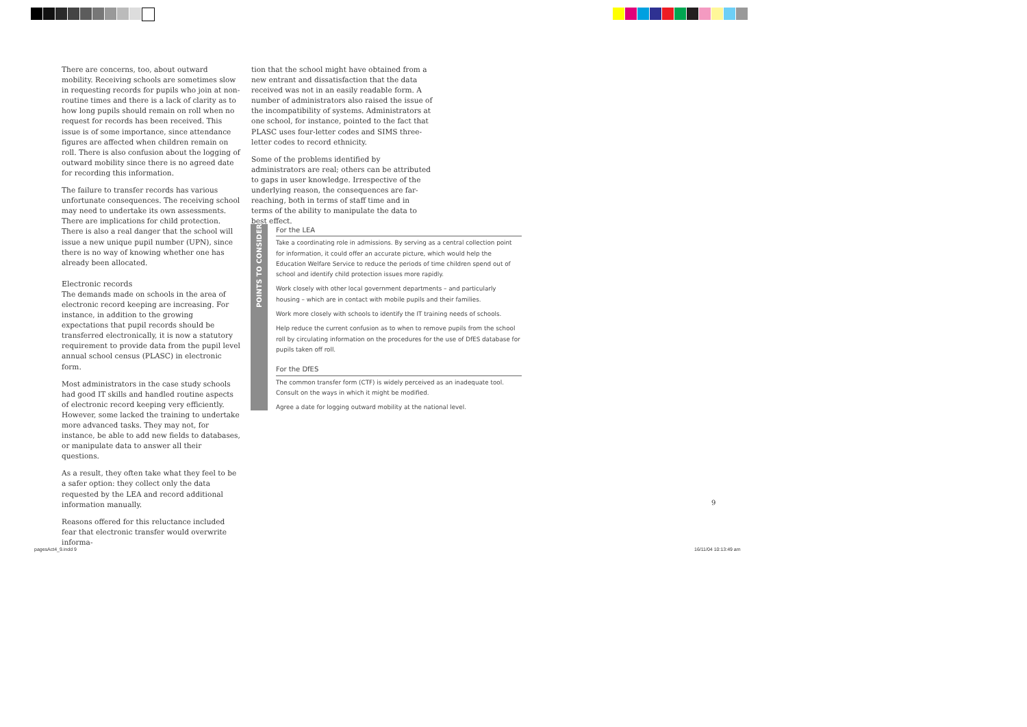There are concerns, too, about outward mobility. Receiving schools are sometimes slow in requesting records for pupils who join at non-routine times and there is a lack of clarity as to how long pupils should remain on roll when no request for records has been received. This issue is of some importance, since attendance figures are affected when children remain on roll. There is also confusion about the logging of outward mobility since there is no agreed date for recording this information.
The failure to transfer records has various unfortunate consequences. The receiving school may need to undertake its own assessments. There are implications for child protection. There is also a real danger that the school will issue a new unique pupil number (UPN), since there is no way of knowing whether one has already been allocated.
Electronic records
The demands made on schools in the area of electronic record keeping are increasing. For instance, in addition to the growing expectations that pupil records should be transferred electronically, it is now a statutory requirement to provide data from the pupil level annual school census (PLASC) in electronic form.
Most administrators in the case study schools had good IT skills and handled routine aspects of electronic record keeping very efficiently. However, some lacked the training to undertake more advanced tasks. They may not, for instance, be able to add new fields to databases, or manipulate data to answer all their questions.
As a result, they often take what they feel to be a safer option: they collect only the data requested by the LEA and record additional information manually.
Reasons offered for this reluctance included fear that electronic transfer would overwrite informa-
tion that the school might have obtained from a new entrant and dissatisfaction that the data received was not in an easily readable form. A number of administrators also raised the issue of the incompatibility of systems. Administrators at one school, for instance, pointed to the fact that PLASC uses four-letter codes and SIMS three-letter codes to record ethnicity.
Some of the problems identified by administrators are real; others can be attributed to gaps in user knowledge. Irrespective of the underlying reason, the consequences are far-reaching, both in terms of staff time and in terms of the ability to manipulate the data to best effect.
POINTS TO CONSIDER
For the LEA
Take a coordinating role in admissions. By serving as a central collection point for information, it could offer an accurate picture, which would help the Education Welfare Service to reduce the periods of time children spend out of school and identify child protection issues more rapidly.
Work closely with other local government departments – and particularly housing – which are in contact with mobile pupils and their families.
Work more closely with schools to identify the IT training needs of schools.
Help reduce the current confusion as to when to remove pupils from the school roll by circulating information on the procedures for the use of DfES database for pupils taken off roll.
For the DfES
The common transfer form (CTF) is widely perceived as an inadequate tool. Consult on the ways in which it might be modified.
Agree a date for logging outward mobility at the national level.
9
pagesAct4_9.indd 9 16/11/04 10:13:49 am